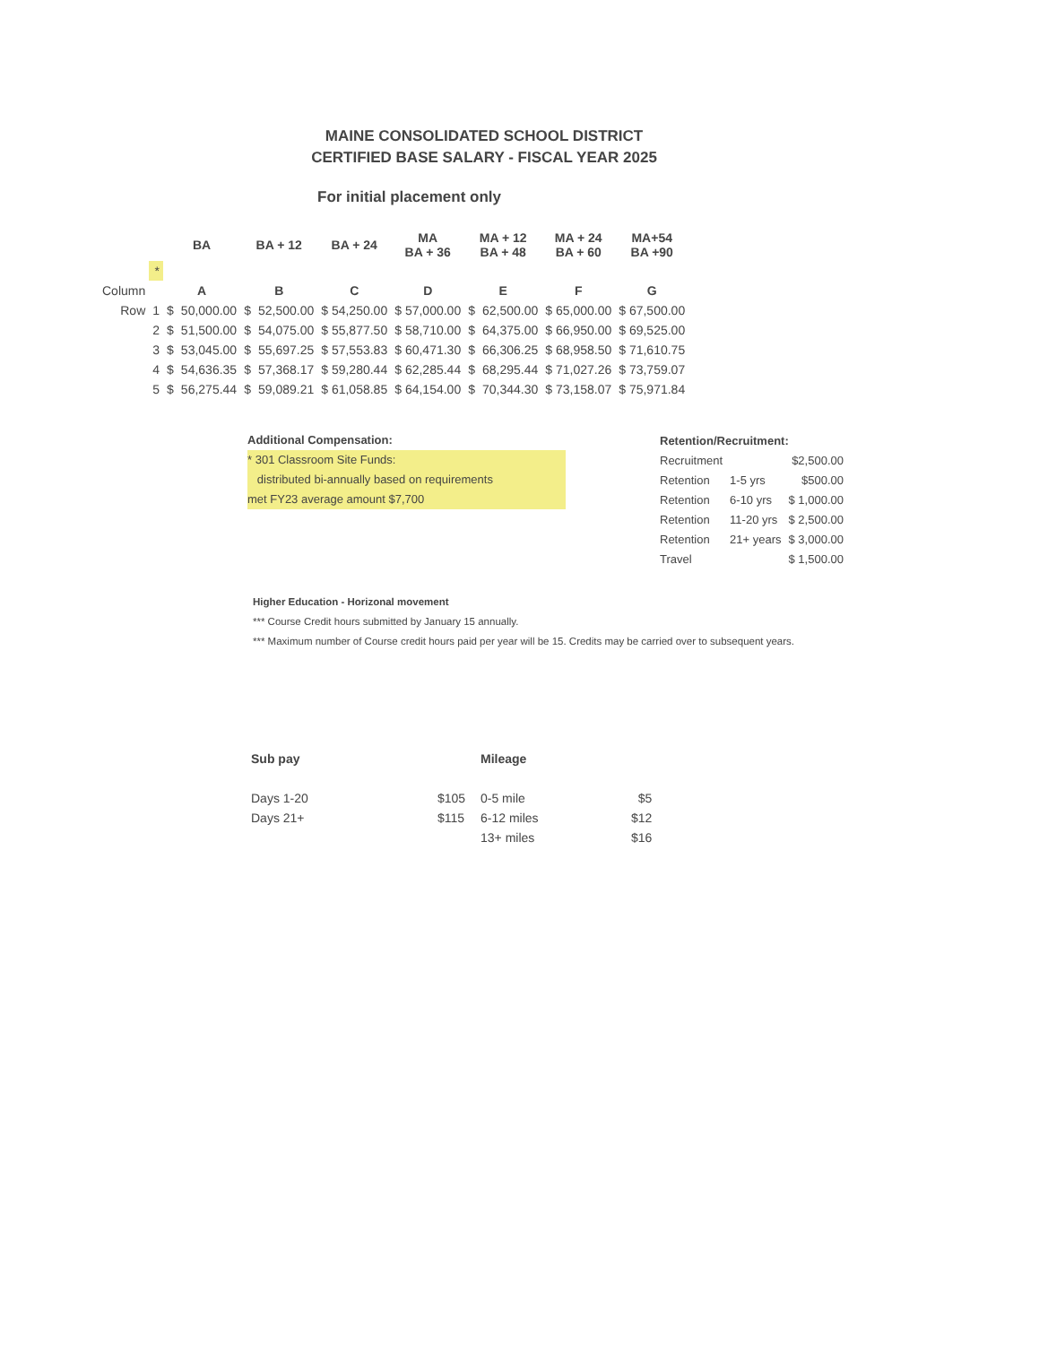MAINE CONSOLIDATED SCHOOL DISTRICT
CERTIFIED BASE SALARY - FISCAL YEAR 2025
For initial placement only
| | | BA | | BA + 12 | | BA + 24 | MA BA + 36 | MA + 12 BA + 48 | | MA + 24 BA + 60 | MA+54 BA +90 |
| --- | --- | --- | --- | --- | --- | --- | --- | --- | --- | --- | --- |
| | * | | | | | | | | | | |
| Column | | A | | B | | C | D | E | | F | G |
| Row | 1 | $ | 50,000.00 | $ | 52,500.00 | $ 54,250.00 | $ 57,000.00 | $ | 62,500.00 | $ 65,000.00 | $ 67,500.00 |
| | 2 | $ | 51,500.00 | $ | 54,075.00 | $ 55,877.50 | $ 58,710.00 | $ | 64,375.00 | $ 66,950.00 | $ 69,525.00 |
| | 3 | $ | 53,045.00 | $ | 55,697.25 | $ 57,553.83 | $ 60,471.30 | $ | 66,306.25 | $ 68,958.50 | $ 71,610.75 |
| | 4 | $ | 54,636.35 | $ | 57,368.17 | $ 59,280.44 | $ 62,285.44 | $ | 68,295.44 | $ 71,027.26 | $ 73,759.07 |
| | 5 | $ | 56,275.44 | $ | 59,089.21 | $ 61,058.85 | $ 64,154.00 | $ | 70,344.30 | $ 73,158.07 | $ 75,971.84 |
Additional Compensation:
* 301 Classroom Site Funds:
distributed bi-annually based on requirements
met FY23 average amount $7,700
| Retention/Recruitment: | | |
| Recruitment | | $2,500.00 |
| Retention | 1-5 yrs | $500.00 |
| Retention | 6-10 yrs | $ 1,000.00 |
| Retention | 11-20 yrs | $ 2,500.00 |
| Retention | 21+ years | $ 3,000.00 |
| Travel | | $ 1,500.00 |
Higher Education - Horizonal movement
*** Course Credit hours submitted by January 15 annually.
*** Maximum number of Course credit hours paid per year will be 15. Credits may be carried over to subsequent years.
| Sub pay | | Mileage | |
| Days 1-20 | $105 | 0-5 mile | $5 |
| Days 21+ | $115 | 6-12 miles | $12 |
| | | 13+ miles | $16 |